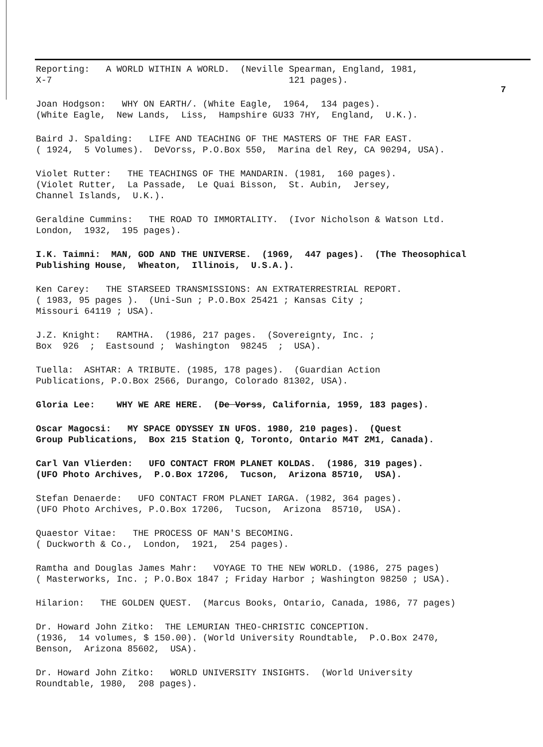Reporting: A WORLD WITHIN A WORLD. (Neville Spearman, England, 1981, X-7 121 pages).
7
Joan Hodgson: WHY ON EARTH/. (White Eagle, 1964, 134 pages). (White Eagle, New Lands, Liss, Hampshire GU33 7HY, England, U.K.).
Baird J. Spalding: LIFE AND TEACHING OF THE MASTERS OF THE FAR EAST. ( 1924, 5 Volumes). DeVorss, P.O.Box 550, Marina del Rey, CA 90294, USA).
Violet Rutter: THE TEACHINGS OF THE MANDARIN. (1981, 160 pages). (Violet Rutter, La Passade, Le Quai Bisson, St. Aubin, Jersey, Channel Islands, U.K.).
Geraldine Cummins: THE ROAD TO IMMORTALITY. (Ivor Nicholson & Watson Ltd. London, 1932, 195 pages).
I.K. Taimni: MAN, GOD AND THE UNIVERSE. (1969, 447 pages). (The Theosophical Publishing House, Wheaton, Illinois, U.S.A.).
Ken Carey: THE STARSEED TRANSMISSIONS: AN EXTRATERRESTRIAL REPORT. ( 1983, 95 pages ). (Uni-Sun ; P.O.Box 25421 ; Kansas City ; Missouri 64119 ; USA).
J.Z. Knight: RAMTHA. (1986, 217 pages. (Sovereignty, Inc. ; Box 926 ; Eastsound ; Washington 98245 ; USA).
Tuella: ASHTAR: A TRIBUTE. (1985, 178 pages). (Guardian Action Publications, P.O.Box 2566, Durango, Colorado 81302, USA).
Gloria Lee: WHY WE ARE HERE. (De Vorss, California, 1959, 183 pages).
Oscar Magocsi: MY SPACE ODYSSEY IN UFOS. 1980, 210 pages). (Quest Group Publications, Box 215 Station Q, Toronto, Ontario M4T 2M1, Canada).
Carl Van Vlierden: UFO CONTACT FROM PLANET KOLDAS. (1986, 319 pages). (UFO Photo Archives, P.O.Box 17206, Tucson, Arizona 85710, USA).
Stefan Denaerde: UFO CONTACT FROM PLANET IARGA. (1982, 364 pages). (UFO Photo Archives, P.O.Box 17206, Tucson, Arizona 85710, USA).
Quaestor Vitae: THE PROCESS OF MAN'S BECOMING. ( Duckworth & Co., London, 1921, 254 pages).
Ramtha and Douglas James Mahr: VOYAGE TO THE NEW WORLD. (1986, 275 pages) ( Masterworks, Inc. ; P.O.Box 1847 ; Friday Harbor ; Washington 98250 ; USA).
Hilarion: THE GOLDEN QUEST. (Marcus Books, Ontario, Canada, 1986, 77 pages)
Dr. Howard John Zitko: THE LEMURIAN THEO-CHRISTIC CONCEPTION. (1936, 14 volumes, $ 150.00). (World University Roundtable, P.O.Box 2470, Benson, Arizona 85602, USA).
Dr. Howard John Zitko: WORLD UNIVERSITY INSIGHTS. (World University Roundtable, 1980, 208 pages).